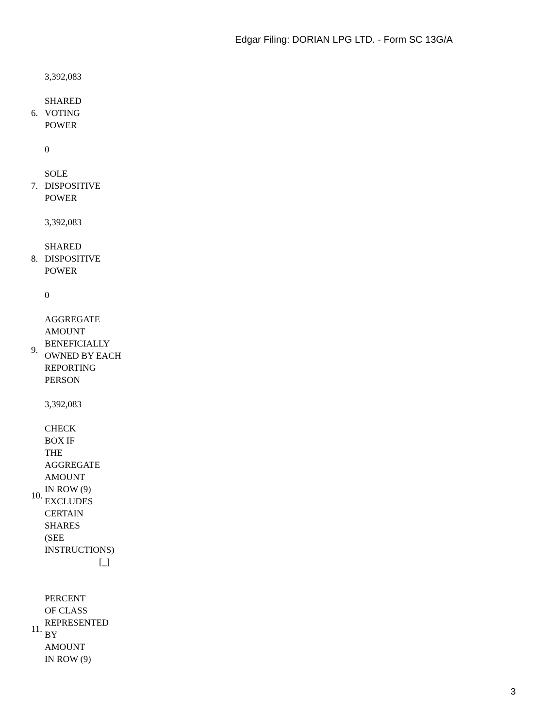Edgar Filing: DORIAN LPG LTD. - Form SC 13G/A
| | 3,392,083 |
| 6. | SHARED VOTING POWER |
| | 0 |
| 7. | SOLE DISPOSITIVE POWER |
| | 3,392,083 |
| 8. | SHARED DISPOSITIVE POWER |
| | 0 |
| 9. | AGGREGATE AMOUNT BENEFICIALLY OWNED BY EACH REPORTING PERSON |
| | 3,392,083 |
| 10. | CHECK BOX IF THE AGGREGATE AMOUNT IN ROW (9) EXCLUDES CERTAIN SHARES (SEE INSTRUCTIONS) [_] |
| 11. | PERCENT OF CLASS REPRESENTED BY AMOUNT IN ROW (9) |
3